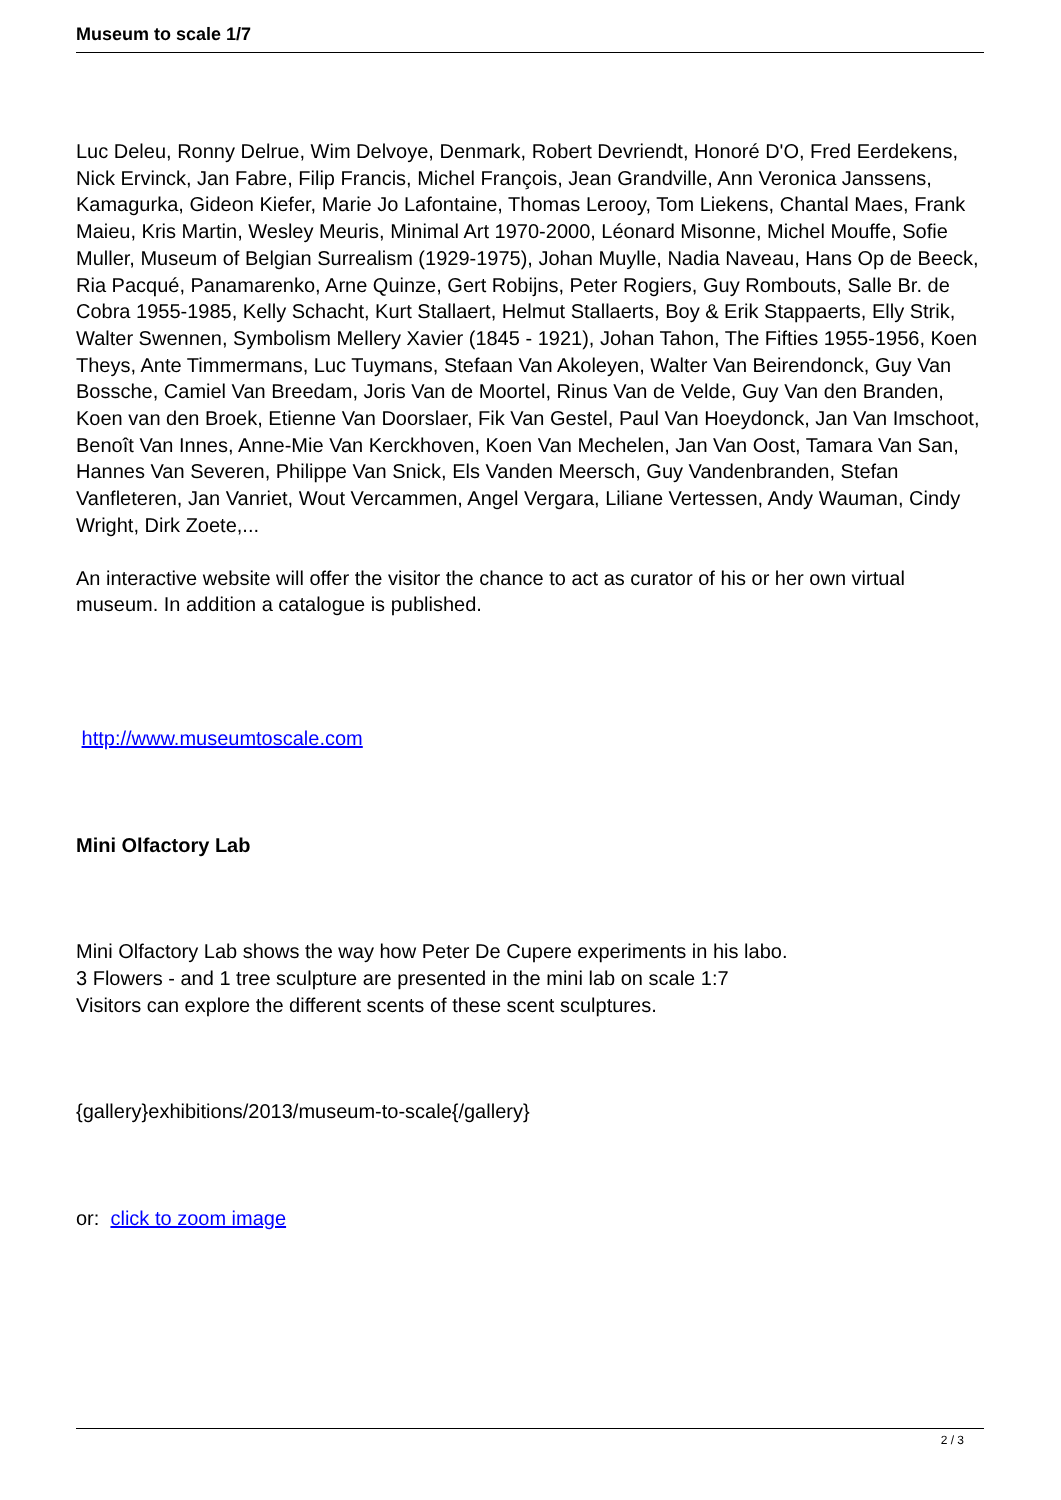Museum to scale 1/7
Luc Deleu, Ronny Delrue, Wim Delvoye, Denmark, Robert Devriendt, Honoré D'O, Fred Eerdekens, Nick Ervinck, Jan Fabre, Filip Francis, Michel François, Jean Grandville, Ann Veronica Janssens, Kamagurka, Gideon Kiefer, Marie Jo Lafontaine, Thomas Lerooy, Tom Liekens, Chantal Maes, Frank Maieu, Kris Martin, Wesley Meuris, Minimal Art 1970-2000, Léonard Misonne, Michel Mouffe, Sofie Muller, Museum of Belgian Surrealism (1929-1975), Johan Muylle, Nadia Naveau, Hans Op de Beeck, Ria Pacqué, Panamarenko, Arne Quinze, Gert Robijns, Peter Rogiers, Guy Rombouts, Salle Br. de Cobra 1955-1985, Kelly Schacht, Kurt Stallaert, Helmut Stallaerts, Boy & Erik Stappaerts, Elly Strik, Walter Swennen, Symbolism Mellery Xavier (1845 - 1921), Johan Tahon, The Fifties 1955-1956, Koen Theys, Ante Timmermans, Luc Tuymans, Stefaan Van Akoleyen, Walter Van Beirendonck, Guy Van Bossche, Camiel Van Breedam, Joris Van de Moortel, Rinus Van de Velde, Guy Van den Branden, Koen van den Broek, Etienne Van Doorslaer, Fik Van Gestel, Paul Van Hoeydonck, Jan Van Imschoot, Benoît Van Innes, Anne-Mie Van Kerckhoven, Koen Van Mechelen, Jan Van Oost, Tamara Van San, Hannes Van Severen, Philippe Van Snick, Els Vanden Meersch, Guy Vandenbranden, Stefan Vanfleteren, Jan Vanriet, Wout Vercammen, Angel Vergara, Liliane Vertessen, Andy Wauman, Cindy Wright, Dirk Zoete,...
An interactive website will offer the visitor the chance to act as curator of his or her own virtual museum. In addition a catalogue is published.
http://www.museumtoscale.com
Mini Olfactory Lab
Mini Olfactory Lab shows the way how Peter De Cupere experiments in his labo.
3 Flowers - and 1 tree sculpture are presented in the mini lab on scale 1:7
Visitors can explore the different scents of these scent sculptures.
{gallery}exhibitions/2013/museum-to-scale{/gallery}
or: click to zoom image
2 / 3